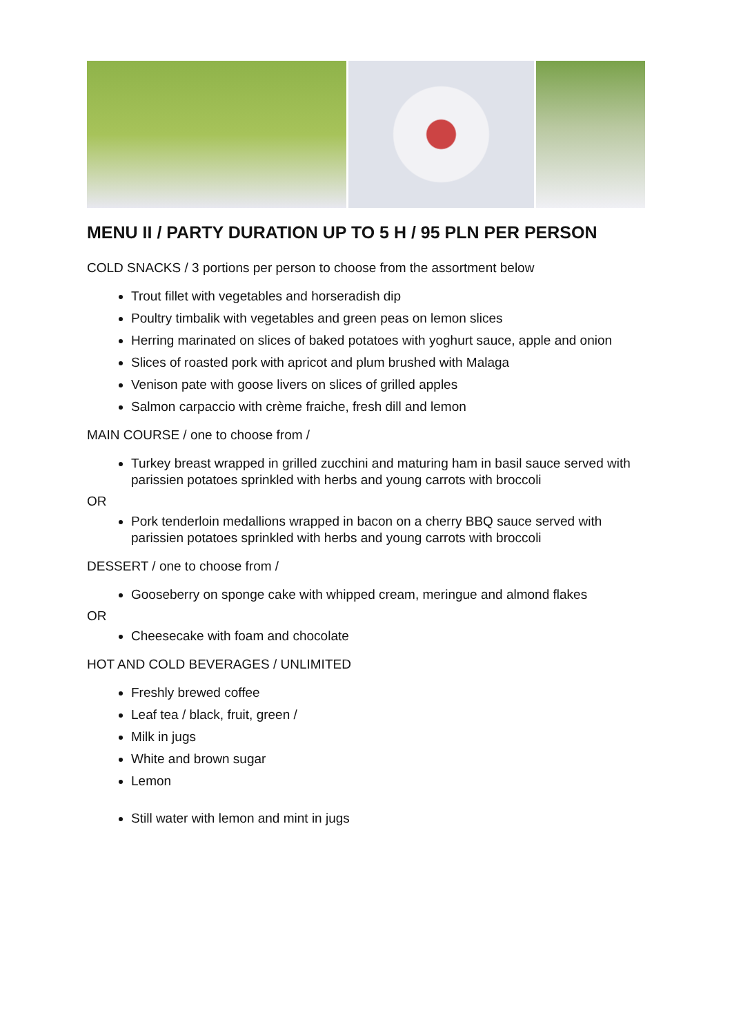MENU II / PARTY DURATION UP TO 5 H / 95 PLN PER PERSON
COLD SNACKS / 3 portions per person to choose from the assortment below
Trout fillet with vegetables and horseradish dip
Poultry timbalik with vegetables and green peas on lemon slices
Herring marinated on slices of baked potatoes with yoghurt sauce, apple and onion
Slices of roasted pork with apricot and plum brushed with Malaga
Venison pate with goose livers on slices of grilled apples
Salmon carpaccio with crème fraiche, fresh dill and lemon
MAIN COURSE / one to choose from /
Turkey breast wrapped in grilled zucchini and maturing ham in basil sauce served with parissien potatoes sprinkled with herbs and young carrots with broccoli
OR
Pork tenderloin medallions wrapped in bacon on a cherry BBQ sauce served with parissien potatoes sprinkled with herbs and young carrots with broccoli
DESSERT / one to choose from /
Gooseberry on sponge cake with whipped cream, meringue and almond flakes
OR
Cheesecake with foam and chocolate
HOT AND COLD BEVERAGES / UNLIMITED
Freshly brewed coffee
Leaf tea / black, fruit, green /
Milk in jugs
White and brown sugar
Lemon
Still water with lemon and mint in jugs